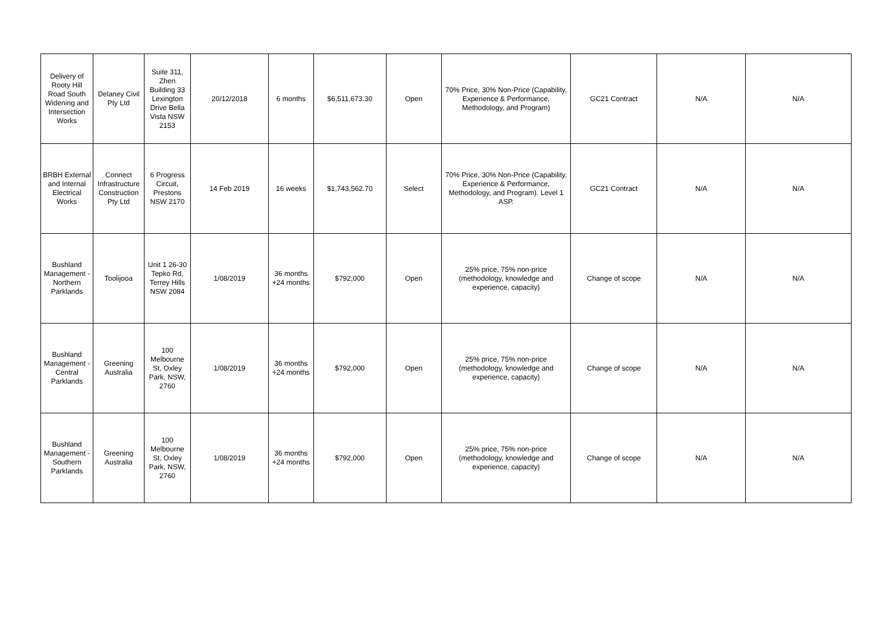| Delivery of Rooty Hill Road South Widening and Intersection Works | Delaney Civil Pty Ltd | Suite 311, Zhen Building 33 Lexington Drive Bella Vista NSW 2153 | 20/12/2018 | 6 months | $6,511,673.30 | Open | 70% Price, 30% Non-Price (Capability, Experience & Performance, Methodology, and Program) | GC21 Contract | N/A | N/A |
| BRBH External and Internal Electrical Works | Connect Infrastructure Construction Pty Ltd | 6 Progress Circuit, Prestons NSW 2170 | 14 Feb 2019 | 16 weeks | $1,743,562.70 | Select | 70% Price, 30% Non-Price (Capability, Experience & Performance, Methodology, and Program). Level 1 ASP. | GC21 Contract | N/A | N/A |
| Bushland Management - Northern Parklands | Toolijooa | Unit 1 26-30 Tepko Rd, Terrey Hills NSW 2084 | 1/08/2019 | 36 months +24 months | $792,000 | Open | 25% price, 75% non-price (methodology, knowledge and experience, capacity) | Change of scope | N/A | N/A |
| Bushland Management - Central Parklands | Greening Australia | 100 Melbourne St, Oxley Park, NSW, 2760 | 1/08/2019 | 36 months +24 months | $792,000 | Open | 25% price, 75% non-price (methodology, knowledge and experience, capacity) | Change of scope | N/A | N/A |
| Bushland Management - Southern Parklands | Greening Australia | 100 Melbourne St, Oxley Park, NSW, 2760 | 1/08/2019 | 36 months +24 months | $792,000 | Open | 25% price, 75% non-price (methodology, knowledge and experience, capacity) | Change of scope | N/A | N/A |